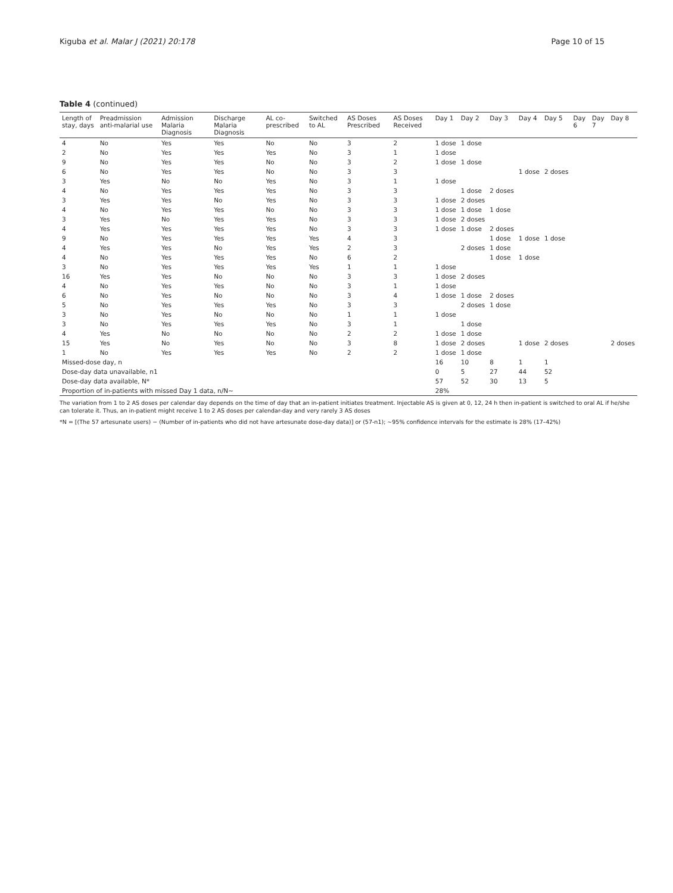Kiguba et al. Malar J (2021) 20:178 Page 10 of 15
Table 4 (continued)
| Length of stay, days | Preadmission anti-malarial use | Admission Malaria Diagnosis | Discharge Malaria Diagnosis | AL co-prescribed | Switched to AL | AS Doses Prescribed | AS Doses Received | Day 1 | Day 2 | Day 3 | Day 4 | Day 5 | Day 6 | Day 7 | Day 8 |
| --- | --- | --- | --- | --- | --- | --- | --- | --- | --- | --- | --- | --- | --- | --- | --- |
| 4 | No | Yes | Yes | No | No | 3 | 2 | 1 dose | 1 dose | | | | | | |
| 2 | No | Yes | Yes | Yes | No | 3 | 1 | 1 dose | | | | | | | |
| 9 | No | Yes | Yes | No | No | 3 | 2 | 1 dose | 1 dose | | | | | | |
| 6 | No | Yes | Yes | No | No | 3 | 3 | | | | 1 dose | 2 doses | | | |
| 3 | Yes | No | No | Yes | No | 3 | 1 | 1 dose | | | | | | | |
| 4 | No | Yes | Yes | Yes | No | 3 | 3 | | 1 dose | 2 doses | | | | | |
| 3 | Yes | Yes | No | Yes | No | 3 | 3 | 1 dose | 2 doses | | | | | | |
| 4 | No | Yes | Yes | No | No | 3 | 3 | 1 dose | 1 dose | 1 dose | | | | | |
| 3 | Yes | No | Yes | Yes | No | 3 | 3 | 1 dose | 2 doses | | | | | | |
| 4 | Yes | Yes | Yes | Yes | No | 3 | 3 | 1 dose | 1 dose | 2 doses | | | | | |
| 9 | No | Yes | Yes | Yes | Yes | 4 | 3 | | | 1 dose | 1 dose | 1 dose | | | |
| 4 | Yes | Yes | No | Yes | Yes | 2 | 3 | | 2 doses | 1 dose | | | | | |
| 4 | No | Yes | Yes | Yes | No | 6 | 2 | | | 1 dose | 1 dose | | | | |
| 3 | No | Yes | Yes | Yes | Yes | 1 | 1 | 1 dose | | | | | | | |
| 16 | Yes | Yes | No | No | No | 3 | 3 | 1 dose | 2 doses | | | | | | |
| 4 | No | Yes | Yes | No | No | 3 | 1 | 1 dose | | | | | | | |
| 6 | No | Yes | No | No | No | 3 | 4 | 1 dose | 1 dose | 2 doses | | | | | |
| 5 | No | Yes | Yes | Yes | No | 3 | 3 | | 2 doses | 1 dose | | | | | |
| 3 | No | Yes | No | No | No | 1 | 1 | 1 dose | | | | | | | |
| 3 | No | Yes | Yes | Yes | No | 3 | 1 | | 1 dose | | | | | | |
| 4 | Yes | No | No | No | No | 2 | 2 | 1 dose | 1 dose | | | | | | |
| 15 | Yes | No | Yes | No | No | 3 | 8 | 1 dose | 2 doses | | 1 dose | 2 doses | | | 2 doses |
| 1 | No | Yes | Yes | Yes | No | 2 | 2 | 1 dose | 1 dose | | | | | | |
| Missed-dose day, n | | | | | | | | 16 | 10 | 8 | 1 | 1 | | | |
| Dose-day data unavailable, n1 | | | | | | | | 0 | 5 | 27 | 44 | 52 | | | |
| Dose-day data available, N* | | | | | | | | 57 | 52 | 30 | 13 | 5 | | | |
| Proportion of in-patients with missed Day 1 data, n/N~ | | | | | | | | 28% | | | | | | | |
The variation from 1 to 2 AS doses per calendar day depends on the time of day that an in-patient initiates treatment. Injectable AS is given at 0, 12, 24 h then in-patient is switched to oral AL if he/she can tolerate it. Thus, an in-patient might receive 1 to 2 AS doses per calendar-day and very rarely 3 AS doses
*N = [(The 57 artesunate users) − (Number of in-patients who did not have artesunate dose-day data)] or (57-n1); ~95% confidence intervals for the estimate is 28% (17–42%)